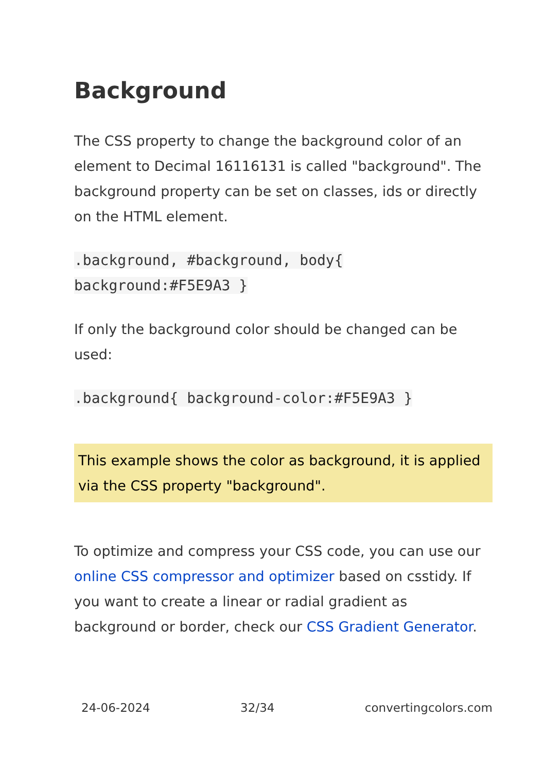Background
The CSS property to change the background color of an element to Decimal 16116131 is called "background". The background property can be set on classes, ids or directly on the HTML element.
.background, #background, body{
background:#F5E9A3 }
If only the background color should be changed can be used:
.background{ background-color:#F5E9A3 }
This example shows the color as background, it is applied via the CSS property "background".
To optimize and compress your CSS code, you can use our online CSS compressor and optimizer based on csstidy. If you want to create a linear or radial gradient as background or border, check our CSS Gradient Generator.
24-06-2024 32/34 convertingcolors.com